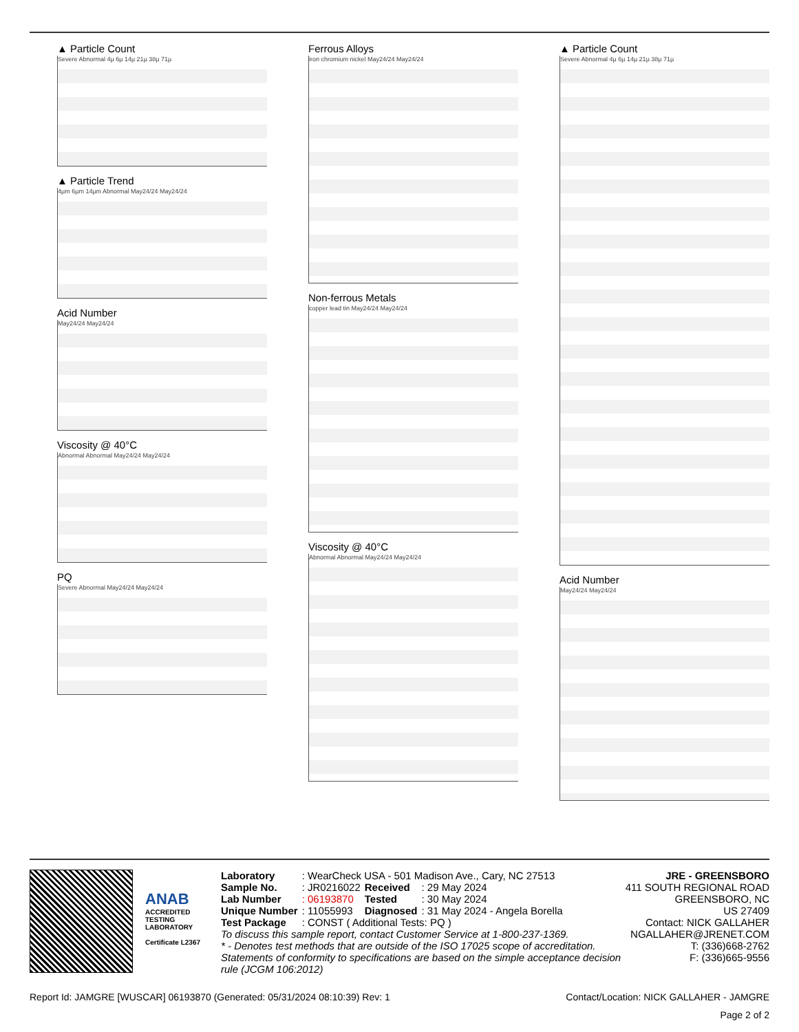▲ Particle Count
Severe Abnormal 4µ 6µ 14µ 21µ 38µ 71µ
▲ Particle Trend
4µm 6µm 14µm Abnormal May24/24 May24/24
Acid Number
May24/24 May24/24
Viscosity @ 40°C
Abnormal Abnormal May24/24 May24/24
PQ
Severe Abnormal May24/24 May24/24
Ferrous Alloys
iron chromium nickel May24/24 May24/24
Non-ferrous Metals
copper lead tin May24/24 May24/24
Viscosity @ 40°C
Abnormal Abnormal May24/24 May24/24
▲ Particle Count
Severe Abnormal 4µ 6µ 14µ 21µ 38µ 71µ
Acid Number
May24/24 May24/24
ANAB
ACCREDITED
TESTING LABORATORY
Certificate L2367
| Laboratory | : WearCheck USA - 501 Madison Ave., Cary, NC 27513 | | |
| Sample No. | : JR0216022 | Received | : 29 May 2024 |
| Lab Number | : 06193870 | Tested | : 30 May 2024 |
| Unique Number | : 11055993 | Diagnosed | : 31 May 2024 - Angela Borella |
| Test Package | : CONST ( Additional Tests: PQ ) | | |
To discuss this sample report, contact Customer Service at 1-800-237-1369.
* - Denotes test methods that are outside of the ISO 17025 scope of accreditation.
Statements of conformity to specifications are based on the simple acceptance decision rule (JCGM 106:2012)
JRE - GREENSBORO
411 SOUTH REGIONAL ROAD
GREENSBORO, NC
US 27409
Contact: NICK GALLAHER
NGALLAHER@JRENET.COM
T: (336)668-2762
F: (336)665-9556
Report Id: JAMGRE [WUSCAR] 06193870 (Generated: 05/31/2024 08:10:39) Rev: 1 Contact/Location: NICK GALLAHER - JAMGRE
Page 2 of 2